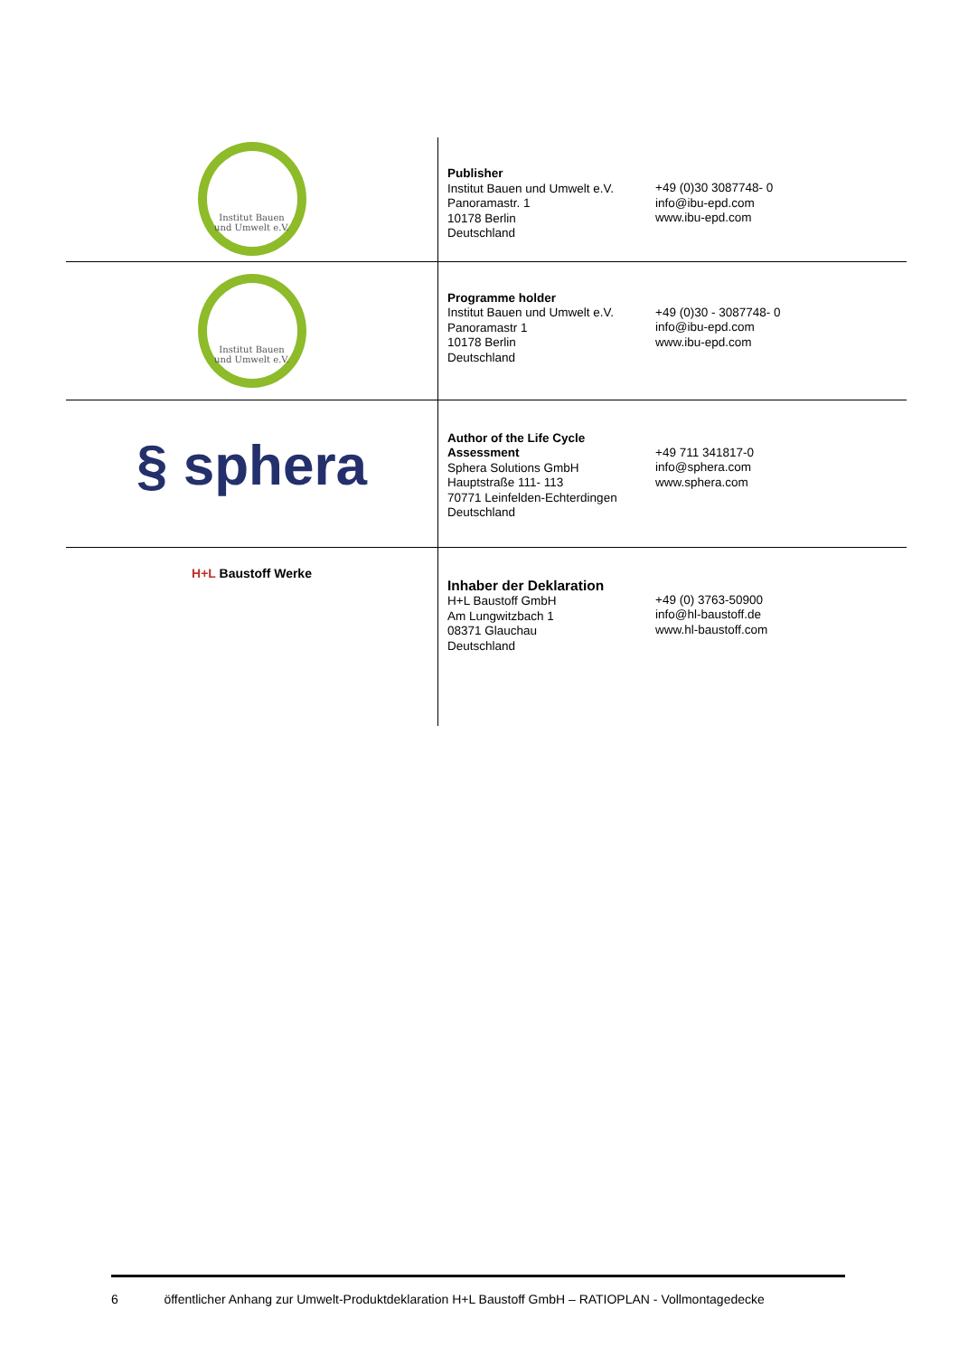| Institut Bauen und Umwelt e.V. | Publisher Institut Bauen und Umwelt e.V. Panoramastr. 1 10178 Berlin Deutschland | +49 (0)30 3087748- 0 info@ibu-epd.com www.ibu-epd.com |
| Institut Bauen und Umwelt e.V. | Programme holder Institut Bauen und Umwelt e.V. Panoramastr 1 10178 Berlin Deutschland | +49 (0)30 - 3087748- 0 info@ibu-epd.com www.ibu-epd.com |
| § sphera | Author of the Life Cycle Assessment Sphera Solutions GmbH Hauptstraße 111- 113 70771 Leinfelden-Echterdingen Deutschland | +49 711 341817-0 info@sphera.com www.sphera.com |
| H+L Baustoff Werke | Inhaber der Deklaration H+L Baustoff GmbH Am Lungwitzbach 1 08371 Glauchau Deutschland | +49 (0) 3763-50900 info@hl-baustoff.de www.hl-baustoff.com |
6 öffentlicher Anhang zur Umwelt-Produktdeklaration H+L Baustoff GmbH – RATIOPLAN - Vollmontagedecke